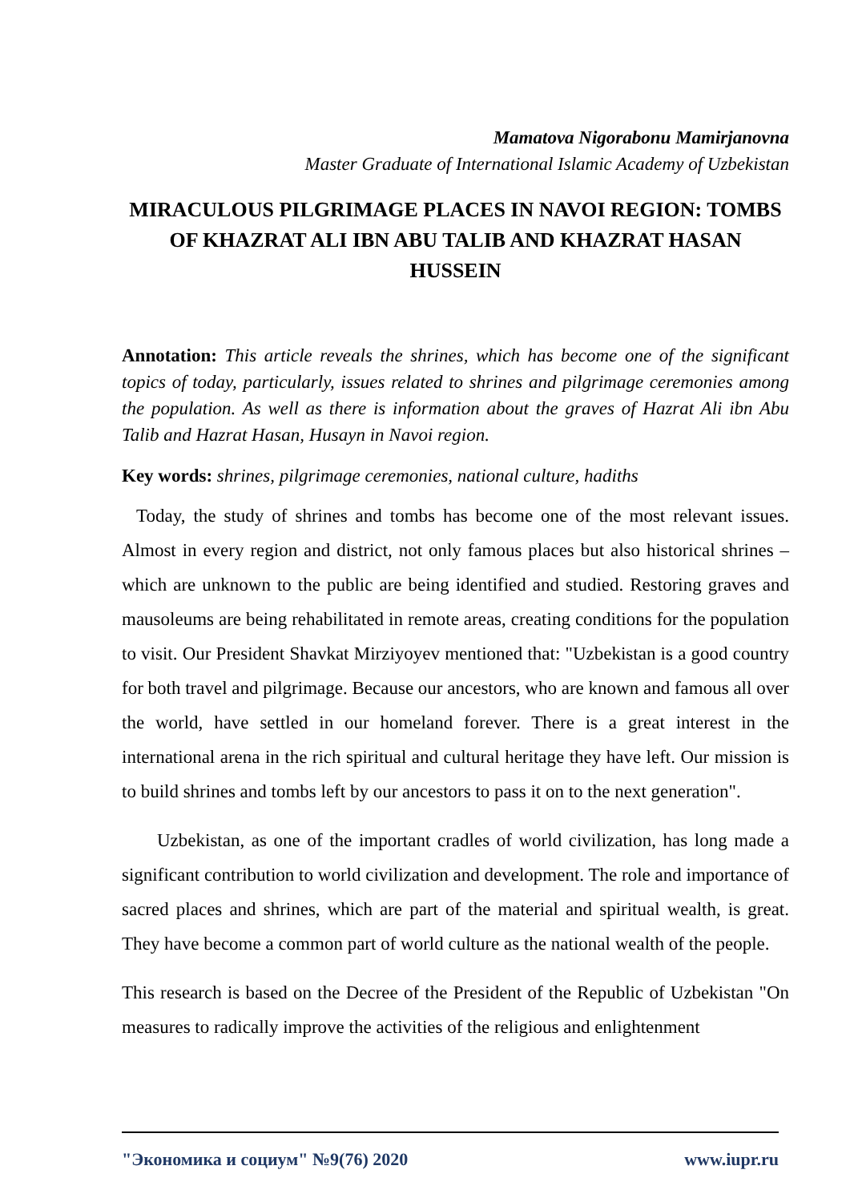Mamatova Nigorabonu Mamirjanovna
Master Graduate of International Islamic Academy of Uzbekistan
MIRACULOUS PILGRIMAGE PLACES IN NAVOI REGION: TOMBS OF KHAZRAT ALI IBN ABU TALIB AND KHAZRAT HASAN HUSSEIN
Annotation: This article reveals the shrines, which has become one of the significant topics of today, particularly, issues related to shrines and pilgrimage ceremonies among the population. As well as there is information about the graves of Hazrat Ali ibn Abu Talib and Hazrat Hasan, Husayn in Navoi region.
Key words: shrines, pilgrimage ceremonies, national culture, hadiths
Today, the study of shrines and tombs has become one of the most relevant issues. Almost in every region and district, not only famous places but also historical shrines – which are unknown to the public are being identified and studied. Restoring graves and mausoleums are being rehabilitated in remote areas, creating conditions for the population to visit. Our President Shavkat Mirziyoyev mentioned that: "Uzbekistan is a good country for both travel and pilgrimage. Because our ancestors, who are known and famous all over the world, have settled in our homeland forever. There is a great interest in the international arena in the rich spiritual and cultural heritage they have left. Our mission is to build shrines and tombs left by our ancestors to pass it on to the next generation".
Uzbekistan, as one of the important cradles of world civilization, has long made a significant contribution to world civilization and development. The role and importance of sacred places and shrines, which are part of the material and spiritual wealth, is great. They have become a common part of world culture as the national wealth of the people.
This research is based on the Decree of the President of the Republic of Uzbekistan "On measures to radically improve the activities of the religious and enlightenment
"Экономика и социум" №9(76) 2020 www.iupr.ru